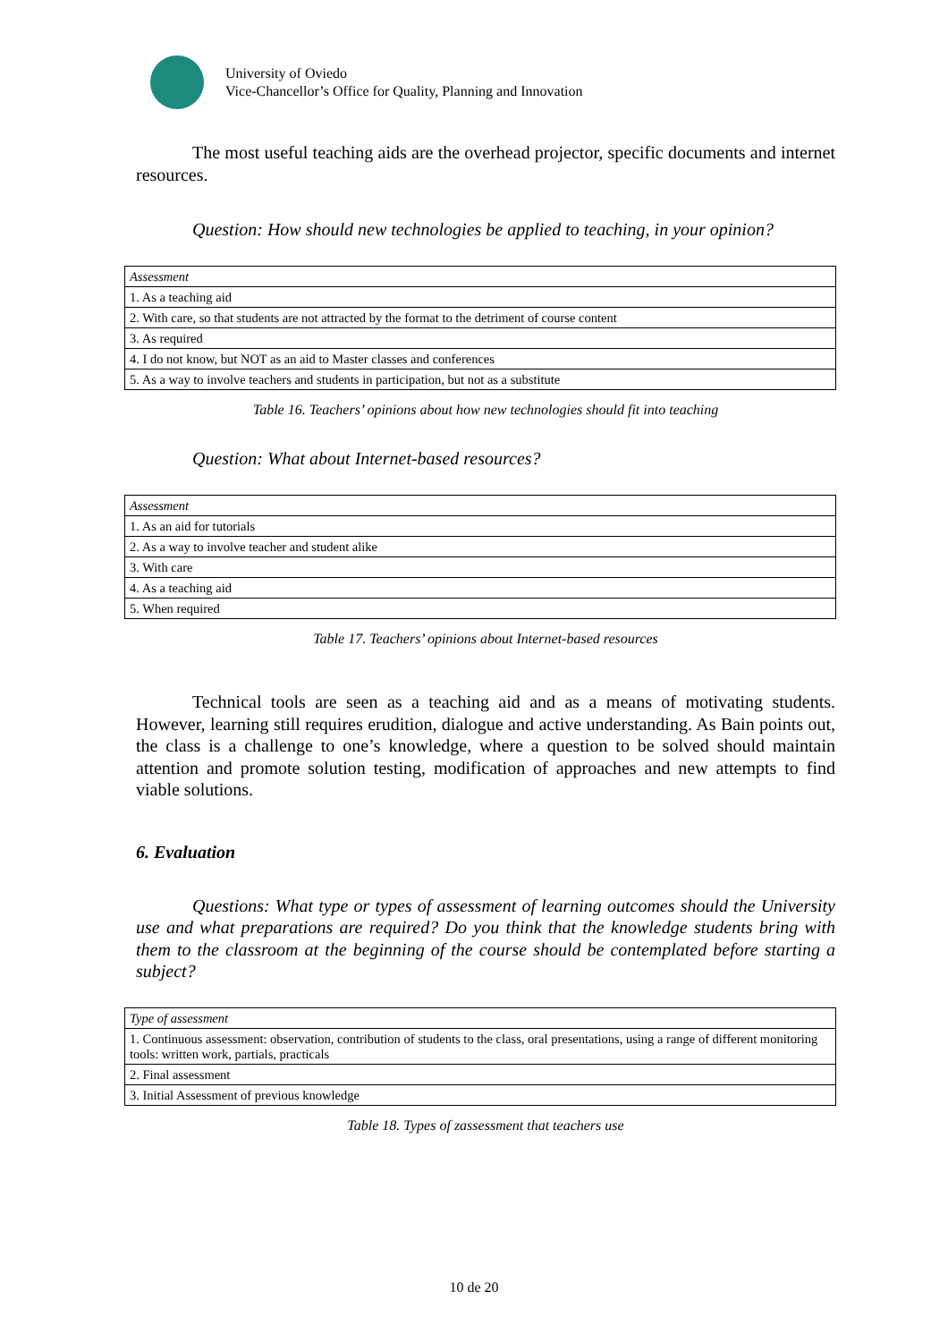University of Oviedo
Vice-Chancellor’s Office for Quality, Planning and Innovation
The most useful teaching aids are the overhead projector, specific documents and internet resources.
Question: How should new technologies be applied to teaching, in your opinion?
| Assessment |
| 1. As a teaching aid |
| 2. With care, so that students are not attracted by the format to the detriment of course content |
| 3. As required |
| 4. I do not know, but NOT as an aid to Master classes and conferences |
| 5. As a way to involve teachers and students in participation, but not as a substitute |
Table 16. Teachers’ opinions about how new technologies should fit into teaching
Question: What about Internet-based resources?
| Assessment |
| 1. As an aid for tutorials |
| 2. As a way to involve teacher and student alike |
| 3. With care |
| 4. As a teaching aid |
| 5. When required |
Table 17. Teachers’ opinions about Internet-based resources
Technical tools are seen as a teaching aid and as a means of motivating students. However, learning still requires erudition, dialogue and active understanding. As Bain points out, the class is a challenge to one’s knowledge, where a question to be solved should maintain attention and promote solution testing, modification of approaches and new attempts to find viable solutions.
6. Evaluation
Questions: What type or types of assessment of learning outcomes should the University use and what preparations are required? Do you think that the knowledge students bring with them to the classroom at the beginning of the course should be contemplated before starting a subject?
| Type of assessment |
| 1. Continuous assessment: observation, contribution of students to the class, oral presentations, using a range of different monitoring tools: written work, partials, practicals |
| 2. Final assessment |
| 3. Initial Assessment of previous knowledge |
Table 18. Types of zassessment that teachers use
10 de 20